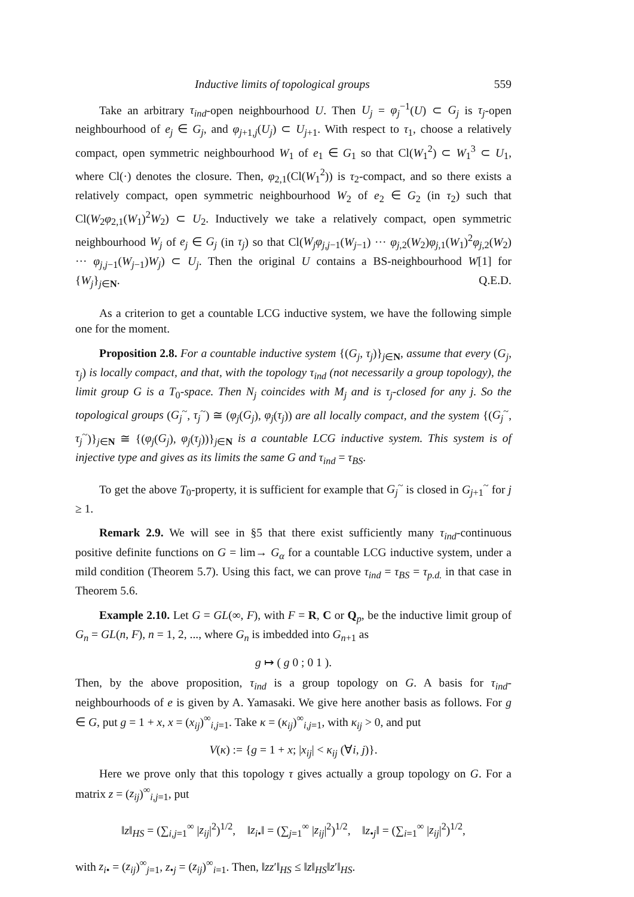Inductive limits of topological groups 559
Take an arbitrary τ<sub>ind</sub>-open neighbourhood U. Then U<sub>j</sub> = φ<sub>j</sub><sup>−1</sup>(U) ⊂ G<sub>j</sub> is τ<sub>j</sub>-open neighbourhood of e<sub>j</sub> ∈ G<sub>j</sub>, and φ<sub>j+1,j</sub>(U<sub>j</sub>) ⊂ U<sub>j+1</sub>. With respect to τ<sub>1</sub>, choose a relatively compact, open symmetric neighbourhood W<sub>1</sub> of e<sub>1</sub> ∈ G<sub>1</sub> so that Cl(W<sub>1</sub><sup>2</sup>) ⊂ W<sub>1</sub><sup>3</sup> ⊂ U<sub>1</sub>, where Cl(·) denotes the closure. Then, φ<sub>2,1</sub>(Cl(W<sub>1</sub><sup>2</sup>)) is τ<sub>2</sub>-compact, and so there exists a relatively compact, open symmetric neighbourhood W<sub>2</sub> of e<sub>2</sub> ∈ G<sub>2</sub> (in τ<sub>2</sub>) such that Cl(W<sub>2</sub>φ<sub>2,1</sub>(W<sub>1</sub>)<sup>2</sup>W<sub>2</sub>) ⊂ U<sub>2</sub>. Inductively we take a relatively compact, open symmetric neighbourhood W<sub>j</sub> of e<sub>j</sub> ∈ G<sub>j</sub> (in τ<sub>j</sub>) so that Cl(W<sub>j</sub>φ<sub>j,j−1</sub>(W<sub>j−1</sub>) ··· φ<sub>j,2</sub>(W<sub>2</sub>)φ<sub>j,1</sub>(W<sub>1</sub>)<sup>2</sup>φ<sub>j,2</sub>(W<sub>2</sub>) ··· φ<sub>j,j−1</sub>(W<sub>j−1</sub>)W<sub>j</sub>) ⊂ U<sub>j</sub>. Then the original U contains a BS-neighbourhood W[1] for {W<sub>j</sub>}<sub>j∈N</sub>. Q.E.D.
As a criterion to get a countable LCG inductive system, we have the following simple one for the moment.
Proposition 2.8. For a countable inductive system {(G<sub>j</sub>, τ<sub>j</sub>)}<sub>j∈N</sub>, assume that every (G<sub>j</sub>, τ<sub>j</sub>) is locally compact, and that, with the topology τ<sub>ind</sub> (not necessarily a group topology), the limit group G is a T<sub>0</sub>-space. Then N<sub>j</sub> coincides with M<sub>j</sub> and is τ<sub>j</sub>-closed for any j. So the topological groups (G<sub>j</sub><sup>~</sup>, τ<sub>j</sub><sup>~</sup>) ≅ (φ<sub>j</sub>(G<sub>j</sub>), φ<sub>j</sub>(τ<sub>j</sub>)) are all locally compact, and the system {(G<sub>j</sub><sup>~</sup>, τ<sub>j</sub><sup>~</sup>)}<sub>j∈N</sub> ≅ {(φ<sub>j</sub>(G<sub>j</sub>), φ<sub>j</sub>(τ<sub>j</sub>))}<sub>j∈N</sub> is a countable LCG inductive system. This system is of injective type and gives as its limits the same G and τ<sub>ind</sub> = τ<sub>BS</sub>.
To get the above T<sub>0</sub>-property, it is sufficient for example that G<sub>j</sub><sup>~</sup> is closed in G<sub>j+1</sub><sup>~</sup> for j ≥ 1.
Remark 2.9. We will see in §5 that there exist sufficiently many τ<sub>ind</sub>-continuous positive definite functions on G = lim→ G<sub>α</sub> for a countable LCG inductive system, under a mild condition (Theorem 5.7). Using this fact, we can prove τ<sub>ind</sub> = τ<sub>BS</sub> = τ<sub>p.d.</sub> in that case in Theorem 5.6.
Example 2.10. Let G = GL(∞, F), with F = R, C or Q<sub>p</sub>, be the inductive limit group of G<sub>n</sub> = GL(n, F), n = 1, 2, ..., where G<sub>n</sub> is imbedded into G<sub>n+1</sub> as
g ↦ ( g 0 ; 0 1 ).
Then, by the above proposition, τ<sub>ind</sub> is a group topology on G. A basis for τ<sub>ind</sub>-neighbourhoods of e is given by A. Yamasaki. We give here another basis as follows. For g ∈ G, put g = 1 + x, x = (x<sub>ij</sub>)<sup>∞</sup><sub>i,j=1</sub>. Take κ = (κ<sub>ij</sub>)<sup>∞</sup><sub>i,j=1</sub>, with κ<sub>ij</sub> > 0, and put
V(κ) := {g = 1 + x; |x<sub>ij</sub>| < κ<sub>ij</sub> (∀i, j)}.
Here we prove only that this topology τ gives actually a group topology on G. For a matrix z = (z<sub>ij</sub>)<sup>∞</sup><sub>i,j=1</sub>, put
‖z‖<sub>HS</sub> = (∑<sub>i,j=1</sub><sup>∞</sup> |z<sub>ij</sub>|<sup>2</sup>)<sup>1/2</sup>, ‖z<sub>i</sub><sub>•</sub>‖ = (∑<sub>j=1</sub><sup>∞</sup> |z<sub>ij</sub>|<sup>2</sup>)<sup>1/2</sup>, ‖z<sub>•j</sub>‖ = (∑<sub>i=1</sub><sup>∞</sup> |z<sub>ij</sub>|<sup>2</sup>)<sup>1/2</sup>,
with z<sub>i</sub><sub>•</sub> = (z<sub>ij</sub>)<sup>∞</sup><sub>j=1</sub>, z<sub>•j</sub> = (z<sub>ij</sub>)<sup>∞</sup><sub>i=1</sub>. Then, ‖zz′‖<sub>HS</sub> ≤ ‖z‖<sub>HS</sub>‖z′‖<sub>HS</sub>.